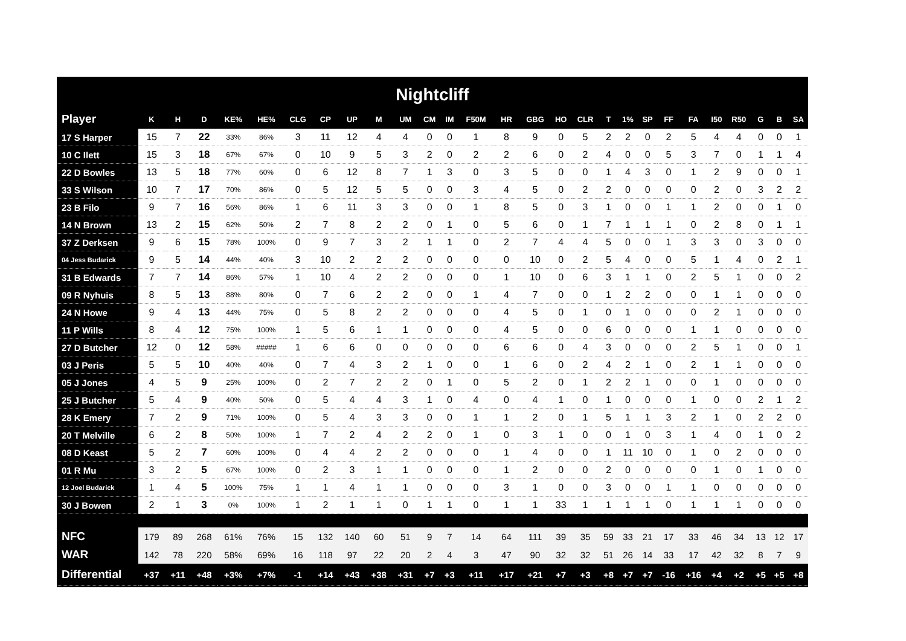Nightcliff
| Player | K | H | D | KE% | HE% | CLG | CP | UP | M | UM | CM | IM | F50M | HR | GBG | HO | CLR | T | 1% | SP | FF | FA | I50 | R50 | G | B | SA |
| --- | --- | --- | --- | --- | --- | --- | --- | --- | --- | --- | --- | --- | --- | --- | --- | --- | --- | --- | --- | --- | --- | --- | --- | --- | --- | --- | --- |
| 17 S Harper | 15 | 7 | 22 | 33% | 86% | 3 | 11 | 12 | 4 | 4 | 0 | 0 | 1 | 8 | 9 | 0 | 5 | 2 | 2 | 0 | 2 | 5 | 4 | 4 | 0 | 0 | 1 |
| 10 C Ilett | 15 | 3 | 18 | 67% | 67% | 0 | 10 | 9 | 5 | 3 | 2 | 0 | 2 | 2 | 6 | 0 | 2 | 4 | 0 | 0 | 5 | 3 | 7 | 0 | 1 | 1 | 4 |
| 22 D Bowles | 13 | 5 | 18 | 77% | 60% | 0 | 6 | 12 | 8 | 7 | 1 | 3 | 0 | 3 | 5 | 0 | 0 | 1 | 4 | 3 | 0 | 1 | 2 | 9 | 0 | 0 | 1 |
| 33 S Wilson | 10 | 7 | 17 | 70% | 86% | 0 | 5 | 12 | 5 | 5 | 0 | 0 | 3 | 4 | 5 | 0 | 2 | 2 | 0 | 0 | 0 | 0 | 2 | 0 | 3 | 2 | 2 |
| 23 B Filo | 9 | 7 | 16 | 56% | 86% | 1 | 6 | 11 | 3 | 3 | 0 | 0 | 1 | 8 | 5 | 0 | 3 | 1 | 0 | 0 | 1 | 1 | 2 | 0 | 0 | 1 | 0 |
| 14 N Brown | 13 | 2 | 15 | 62% | 50% | 2 | 7 | 8 | 2 | 2 | 0 | 1 | 0 | 5 | 6 | 0 | 1 | 7 | 1 | 1 | 1 | 0 | 2 | 8 | 0 | 1 | 1 |
| 37 Z Derksen | 9 | 6 | 15 | 78% | 100% | 0 | 9 | 7 | 3 | 2 | 1 | 1 | 0 | 2 | 7 | 4 | 4 | 5 | 0 | 0 | 1 | 3 | 3 | 0 | 3 | 0 | 0 |
| 04 Jess Budarick | 9 | 5 | 14 | 44% | 40% | 3 | 10 | 2 | 2 | 2 | 0 | 0 | 0 | 0 | 10 | 0 | 2 | 5 | 4 | 0 | 0 | 5 | 1 | 4 | 0 | 2 | 1 |
| 31 B Edwards | 7 | 7 | 14 | 86% | 57% | 1 | 10 | 4 | 2 | 2 | 0 | 0 | 0 | 1 | 10 | 0 | 6 | 3 | 1 | 1 | 0 | 2 | 5 | 1 | 0 | 0 | 2 |
| 09 R Nyhuis | 8 | 5 | 13 | 88% | 80% | 0 | 7 | 6 | 2 | 2 | 0 | 0 | 1 | 4 | 7 | 0 | 0 | 1 | 2 | 2 | 0 | 0 | 1 | 1 | 0 | 0 | 0 |
| 24 N Howe | 9 | 4 | 13 | 44% | 75% | 0 | 5 | 8 | 2 | 2 | 0 | 0 | 0 | 4 | 5 | 0 | 1 | 0 | 1 | 0 | 0 | 0 | 2 | 1 | 0 | 0 | 0 |
| 11 P Wills | 8 | 4 | 12 | 75% | 100% | 1 | 5 | 6 | 1 | 1 | 0 | 0 | 0 | 4 | 5 | 0 | 0 | 6 | 0 | 0 | 0 | 1 | 1 | 0 | 0 | 0 | 0 |
| 27 D Butcher | 12 | 0 | 12 | 58% | ##### | 1 | 6 | 6 | 0 | 0 | 0 | 0 | 0 | 6 | 6 | 0 | 4 | 3 | 0 | 0 | 0 | 2 | 5 | 1 | 0 | 0 | 1 |
| 03 J Peris | 5 | 5 | 10 | 40% | 40% | 0 | 7 | 4 | 3 | 2 | 1 | 0 | 0 | 1 | 6 | 0 | 2 | 4 | 2 | 1 | 0 | 2 | 1 | 1 | 0 | 0 | 0 |
| 05 J Jones | 4 | 5 | 9 | 25% | 100% | 0 | 2 | 7 | 2 | 2 | 0 | 1 | 0 | 5 | 2 | 0 | 1 | 2 | 2 | 1 | 0 | 0 | 1 | 0 | 0 | 0 | 0 |
| 25 J Butcher | 5 | 4 | 9 | 40% | 50% | 0 | 5 | 4 | 4 | 3 | 1 | 0 | 4 | 0 | 4 | 1 | 0 | 1 | 0 | 0 | 0 | 1 | 0 | 0 | 2 | 1 | 2 |
| 28 K Emery | 7 | 2 | 9 | 71% | 100% | 0 | 5 | 4 | 3 | 3 | 0 | 0 | 1 | 1 | 2 | 0 | 1 | 5 | 1 | 1 | 3 | 2 | 1 | 0 | 2 | 2 | 0 |
| 20 T Melville | 6 | 2 | 8 | 50% | 100% | 1 | 7 | 2 | 4 | 2 | 2 | 0 | 1 | 0 | 3 | 1 | 0 | 0 | 1 | 0 | 3 | 1 | 4 | 0 | 1 | 0 | 2 |
| 08 D Keast | 5 | 2 | 7 | 60% | 100% | 0 | 4 | 4 | 2 | 2 | 0 | 0 | 0 | 1 | 4 | 0 | 0 | 1 | 11 | 10 | 0 | 1 | 0 | 2 | 0 | 0 | 0 |
| 01 R Mu | 3 | 2 | 5 | 67% | 100% | 0 | 2 | 3 | 1 | 1 | 0 | 0 | 0 | 1 | 2 | 0 | 0 | 2 | 0 | 0 | 0 | 0 | 1 | 0 | 1 | 0 | 0 |
| 12 Joel Budarick | 1 | 4 | 5 | 100% | 75% | 1 | 1 | 4 | 1 | 1 | 0 | 0 | 0 | 3 | 1 | 0 | 0 | 3 | 0 | 0 | 1 | 1 | 0 | 0 | 0 | 0 | 0 |
| 30 J Bowen | 2 | 1 | 3 | 0% | 100% | 1 | 2 | 1 | 1 | 0 | 1 | 1 | 0 | 1 | 1 | 33 | 1 | 1 | 1 | 1 | 0 | 1 | 1 | 1 | 0 | 0 | 0 |
| NFC | 179 | 89 | 268 | 61% | 76% | 15 | 132 | 140 | 60 | 51 | 9 | 7 | 14 | 64 | 111 | 39 | 35 | 59 | 33 | 21 | 17 | 33 | 46 | 34 | 13 | 12 | 17 |
| WAR | 142 | 78 | 220 | 58% | 69% | 16 | 118 | 97 | 22 | 20 | 2 | 4 | 3 | 47 | 90 | 32 | 32 | 51 | 26 | 14 | 33 | 17 | 42 | 32 | 8 | 7 | 9 |
| Differential | +37 | +11 | +48 | +3% | +7% | -1 | +14 | +43 | +38 | +31 | +7 | +3 | +11 | +17 | +21 | +7 | +3 | +8 | +7 | +7 | -16 | +16 | +4 | +2 | +5 | +5 | +8 |